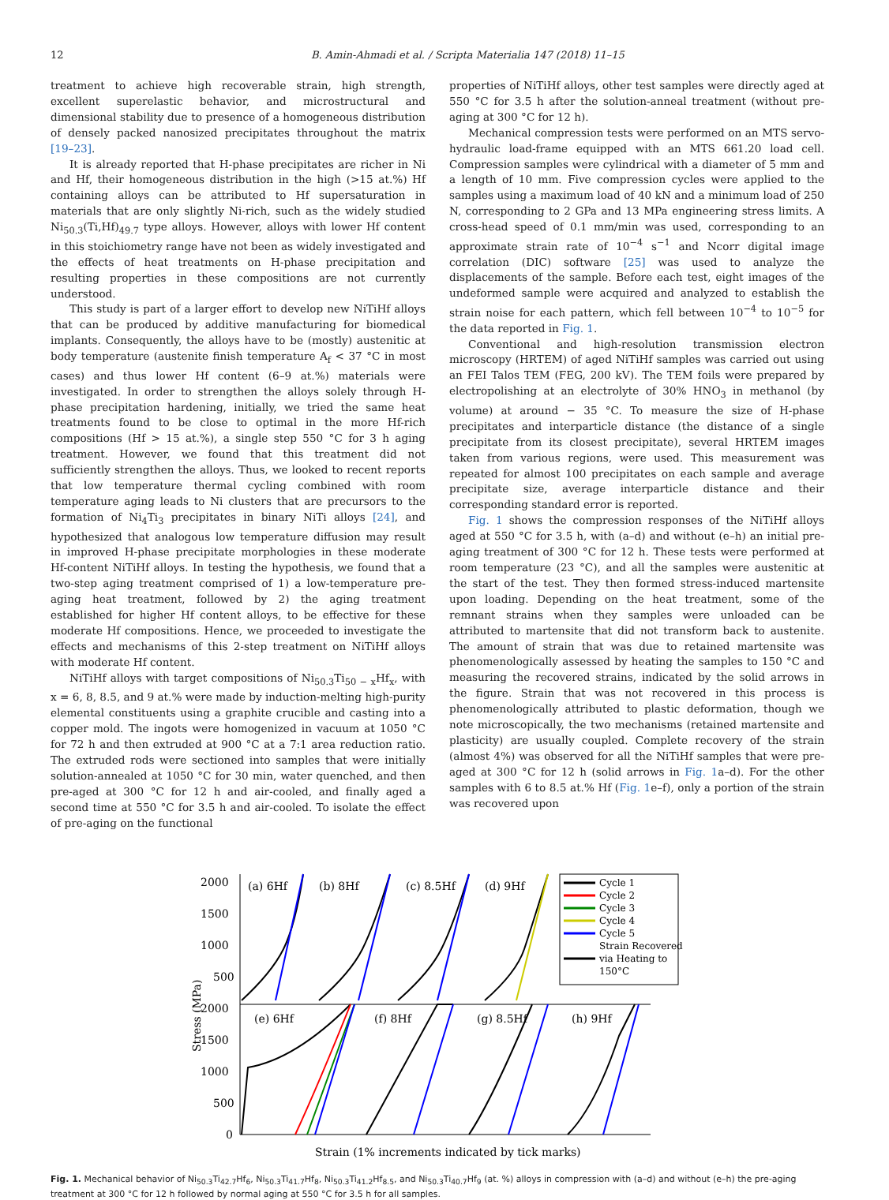12 B. Amin-Ahmadi et al. / Scripta Materialia 147 (2018) 11–15
treatment to achieve high recoverable strain, high strength, excellent superelastic behavior, and microstructural and dimensional stability due to presence of a homogeneous distribution of densely packed nanosized precipitates throughout the matrix [19–23].
It is already reported that H-phase precipitates are richer in Ni and Hf, their homogeneous distribution in the high (>15 at.%) Hf containing alloys can be attributed to Hf supersaturation in materials that are only slightly Ni-rich, such as the widely studied Ni<sub>50.3</sub>(Ti,Hf)<sub>49.7</sub> type alloys. However, alloys with lower Hf content in this stoichiometry range have not been as widely investigated and the effects of heat treatments on H-phase precipitation and resulting properties in these compositions are not currently understood.
This study is part of a larger effort to develop new NiTiHf alloys that can be produced by additive manufacturing for biomedical implants. Consequently, the alloys have to be (mostly) austenitic at body temperature (austenite finish temperature A<sub>f</sub> < 37 °C in most cases) and thus lower Hf content (6–9 at.%) materials were investigated. In order to strengthen the alloys solely through H-phase precipitation hardening, initially, we tried the same heat treatments found to be close to optimal in the more Hf-rich compositions (Hf > 15 at.%), a single step 550 °C for 3 h aging treatment. However, we found that this treatment did not sufficiently strengthen the alloys. Thus, we looked to recent reports that low temperature thermal cycling combined with room temperature aging leads to Ni clusters that are precursors to the formation of Ni<sub>4</sub>Ti<sub>3</sub> precipitates in binary NiTi alloys [24], and hypothesized that analogous low temperature diffusion may result in improved H-phase precipitate morphologies in these moderate Hf-content NiTiHf alloys. In testing the hypothesis, we found that a two-step aging treatment comprised of 1) a low-temperature pre-aging heat treatment, followed by 2) the aging treatment established for higher Hf content alloys, to be effective for these moderate Hf compositions. Hence, we proceeded to investigate the effects and mechanisms of this 2-step treatment on NiTiHf alloys with moderate Hf content.
NiTiHf alloys with target compositions of Ni<sub>50.3</sub>Ti<sub>50 − x</sub>Hf<sub>x</sub>, with x = 6, 8, 8.5, and 9 at.% were made by induction-melting high-purity elemental constituents using a graphite crucible and casting into a copper mold. The ingots were homogenized in vacuum at 1050 °C for 72 h and then extruded at 900 °C at a 7:1 area reduction ratio. The extruded rods were sectioned into samples that were initially solution-annealed at 1050 °C for 30 min, water quenched, and then pre-aged at 300 °C for 12 h and air-cooled, and finally aged a second time at 550 °C for 3.5 h and air-cooled. To isolate the effect of pre-aging on the functional
properties of NiTiHf alloys, other test samples were directly aged at 550 °C for 3.5 h after the solution-anneal treatment (without pre-aging at 300 °C for 12 h).
Mechanical compression tests were performed on an MTS servo-hydraulic load-frame equipped with an MTS 661.20 load cell. Compression samples were cylindrical with a diameter of 5 mm and a length of 10 mm. Five compression cycles were applied to the samples using a maximum load of 40 kN and a minimum load of 250 N, corresponding to 2 GPa and 13 MPa engineering stress limits. A cross-head speed of 0.1 mm/min was used, corresponding to an approximate strain rate of 10<sup>−4</sup> s<sup>−1</sup> and Ncorr digital image correlation (DIC) software [25] was used to analyze the displacements of the sample. Before each test, eight images of the undeformed sample were acquired and analyzed to establish the strain noise for each pattern, which fell between 10<sup>−4</sup> to 10<sup>−5</sup> for the data reported in Fig. 1.
Conventional and high-resolution transmission electron microscopy (HRTEM) of aged NiTiHf samples was carried out using an FEI Talos TEM (FEG, 200 kV). The TEM foils were prepared by electropolishing at an electrolyte of 30% HNO<sub>3</sub> in methanol (by volume) at around − 35 °C. To measure the size of H-phase precipitates and interparticle distance (the distance of a single precipitate from its closest precipitate), several HRTEM images taken from various regions, were used. This measurement was repeated for almost 100 precipitates on each sample and average precipitate size, average interparticle distance and their corresponding standard error is reported.
Fig. 1 shows the compression responses of the NiTiHf alloys aged at 550 °C for 3.5 h, with (a–d) and without (e–h) an initial pre-aging treatment of 300 °C for 12 h. These tests were performed at room temperature (23 °C), and all the samples were austenitic at the start of the test. They then formed stress-induced martensite upon loading. Depending on the heat treatment, some of the remnant strains when they samples were unloaded can be attributed to martensite that did not transform back to austenite. The amount of strain that was due to retained martensite was phenomenologically assessed by heating the samples to 150 °C and measuring the recovered strains, indicated by the solid arrows in the figure. Strain that was not recovered in this process is phenomenologically attributed to plastic deformation, though we note microscopically, the two mechanisms (retained martensite and plasticity) are usually coupled. Complete recovery of the strain (almost 4%) was observed for all the NiTiHf samples that were pre-aged at 300 °C for 12 h (solid arrows in Fig. 1a–d). For the other samples with 6 to 8.5 at.% Hf (Fig. 1e–f), only a portion of the strain was recovered upon
2000
1500
1000
500
2000
1500
1000
500
0
Stress (MPa)
(a) 6Hf
(b) 8Hf
(c) 8.5Hf
(d) 9Hf
(e) 6Hf
(f) 8Hf
(g) 8.5Hf
(h) 9Hf
Cycle 1
Cycle 2
Cycle 3
Cycle 4
Cycle 5
Strain Recovered
via Heating to
150°C
Strain (1% increments indicated by tick marks)
Fig. 1. Mechanical behavior of Ni<sub>50.3</sub>Ti<sub>42.7</sub>Hf<sub>6</sub>, Ni<sub>50.3</sub>Ti<sub>41.7</sub>Hf<sub>8</sub>, Ni<sub>50.3</sub>Ti<sub>41.2</sub>Hf<sub>8.5</sub>, and Ni<sub>50.3</sub>Ti<sub>40.7</sub>Hf<sub>9</sub> (at. %) alloys in compression with (a–d) and without (e–h) the pre-aging treatment at 300 °C for 12 h followed by normal aging at 550 °C for 3.5 h for all samples.